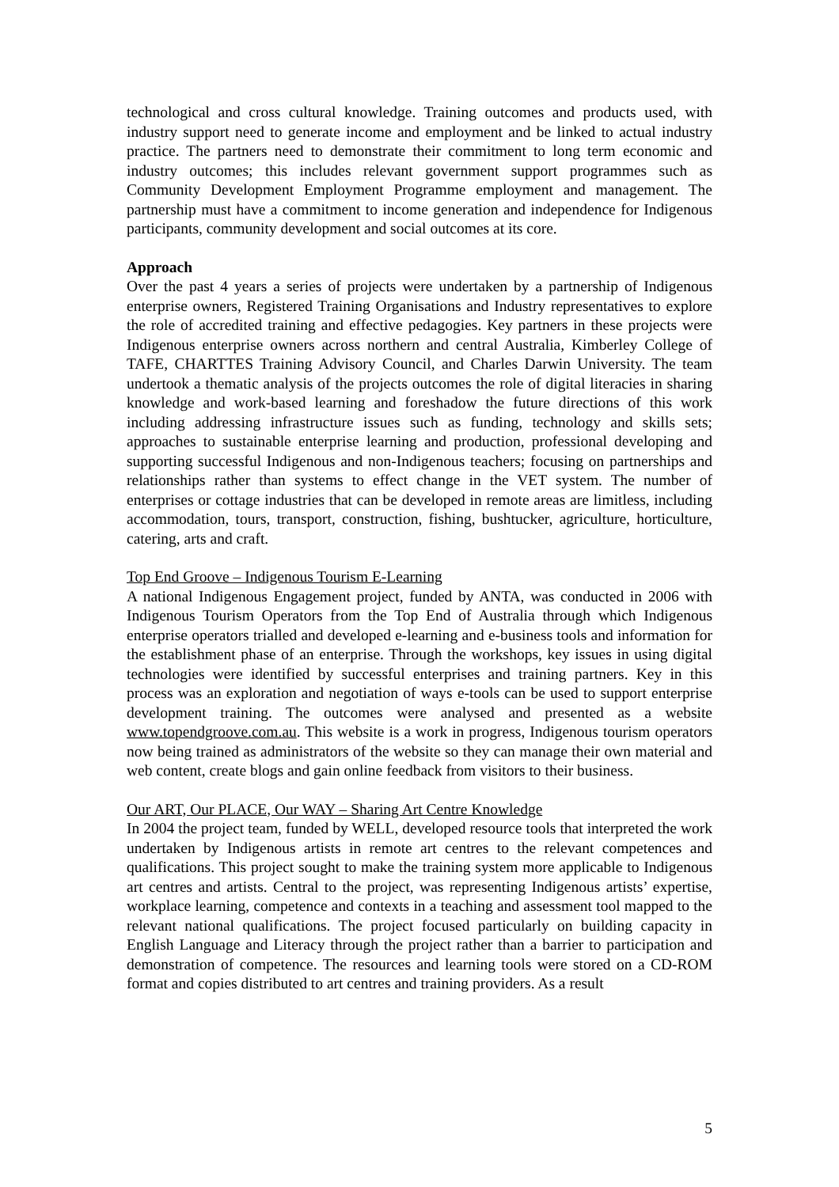technological and cross cultural knowledge. Training outcomes and products used, with industry support need to generate income and employment and be linked to actual industry practice. The partners need to demonstrate their commitment to long term economic and industry outcomes; this includes relevant government support programmes such as Community Development Employment Programme employment and management. The partnership must have a commitment to income generation and independence for Indigenous participants, community development and social outcomes at its core.
Approach
Over the past 4 years a series of projects were undertaken by a partnership of Indigenous enterprise owners, Registered Training Organisations and Industry representatives to explore the role of accredited training and effective pedagogies. Key partners in these projects were Indigenous enterprise owners across northern and central Australia, Kimberley College of TAFE, CHARTTES Training Advisory Council, and Charles Darwin University. The team undertook a thematic analysis of the projects outcomes the role of digital literacies in sharing knowledge and work-based learning and foreshadow the future directions of this work including addressing infrastructure issues such as funding, technology and skills sets; approaches to sustainable enterprise learning and production, professional developing and supporting successful Indigenous and non-Indigenous teachers; focusing on partnerships and relationships rather than systems to effect change in the VET system. The number of enterprises or cottage industries that can be developed in remote areas are limitless, including accommodation, tours, transport, construction, fishing, bushtucker, agriculture, horticulture, catering, arts and craft.
Top End Groove – Indigenous Tourism E-Learning
A national Indigenous Engagement project, funded by ANTA, was conducted in 2006 with Indigenous Tourism Operators from the Top End of Australia through which Indigenous enterprise operators trialled and developed e-learning and e-business tools and information for the establishment phase of an enterprise. Through the workshops, key issues in using digital technologies were identified by successful enterprises and training partners. Key in this process was an exploration and negotiation of ways e-tools can be used to support enterprise development training. The outcomes were analysed and presented as a website www.topendgroove.com.au. This website is a work in progress, Indigenous tourism operators now being trained as administrators of the website so they can manage their own material and web content, create blogs and gain online feedback from visitors to their business.
Our ART, Our PLACE, Our WAY – Sharing Art Centre Knowledge
In 2004 the project team, funded by WELL, developed resource tools that interpreted the work undertaken by Indigenous artists in remote art centres to the relevant competences and qualifications. This project sought to make the training system more applicable to Indigenous art centres and artists. Central to the project, was representing Indigenous artists’ expertise, workplace learning, competence and contexts in a teaching and assessment tool mapped to the relevant national qualifications. The project focused particularly on building capacity in English Language and Literacy through the project rather than a barrier to participation and demonstration of competence. The resources and learning tools were stored on a CD-ROM format and copies distributed to art centres and training providers. As a result
5